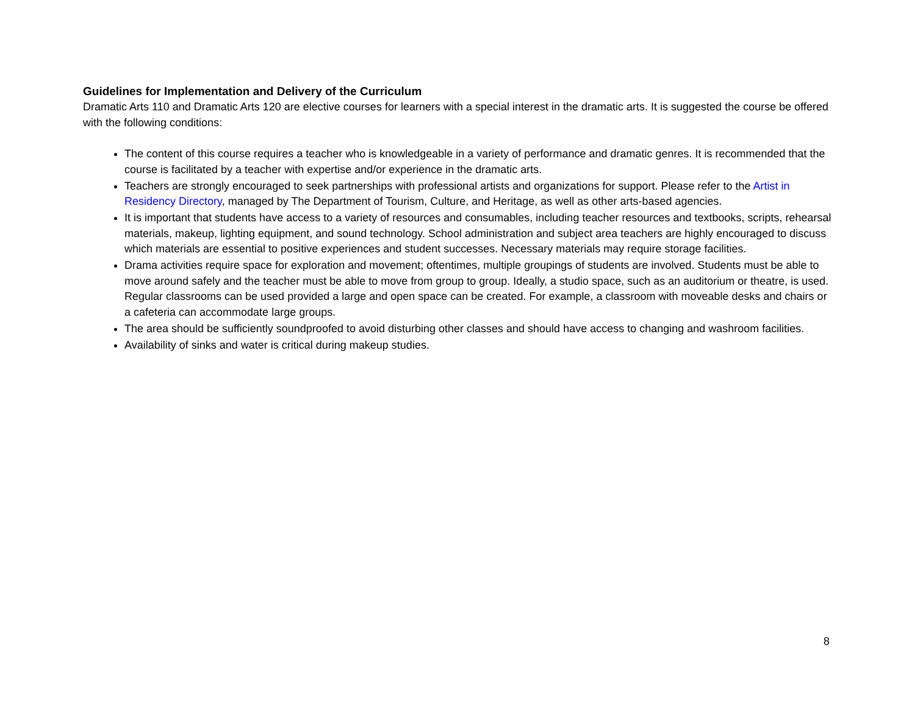Guidelines for Implementation and Delivery of the Curriculum
Dramatic Arts 110 and Dramatic Arts 120 are elective courses for learners with a special interest in the dramatic arts. It is suggested the course be offered with the following conditions:
The content of this course requires a teacher who is knowledgeable in a variety of performance and dramatic genres. It is recommended that the course is facilitated by a teacher with expertise and/or experience in the dramatic arts.
Teachers are strongly encouraged to seek partnerships with professional artists and organizations for support. Please refer to the Artist in Residency Directory, managed by The Department of Tourism, Culture, and Heritage, as well as other arts-based agencies.
It is important that students have access to a variety of resources and consumables, including teacher resources and textbooks, scripts, rehearsal materials, makeup, lighting equipment, and sound technology. School administration and subject area teachers are highly encouraged to discuss which materials are essential to positive experiences and student successes. Necessary materials may require storage facilities.
Drama activities require space for exploration and movement; oftentimes, multiple groupings of students are involved. Students must be able to move around safely and the teacher must be able to move from group to group. Ideally, a studio space, such as an auditorium or theatre, is used. Regular classrooms can be used provided a large and open space can be created. For example, a classroom with moveable desks and chairs or a cafeteria can accommodate large groups.
The area should be sufficiently soundproofed to avoid disturbing other classes and should have access to changing and washroom facilities.
Availability of sinks and water is critical during makeup studies.
8